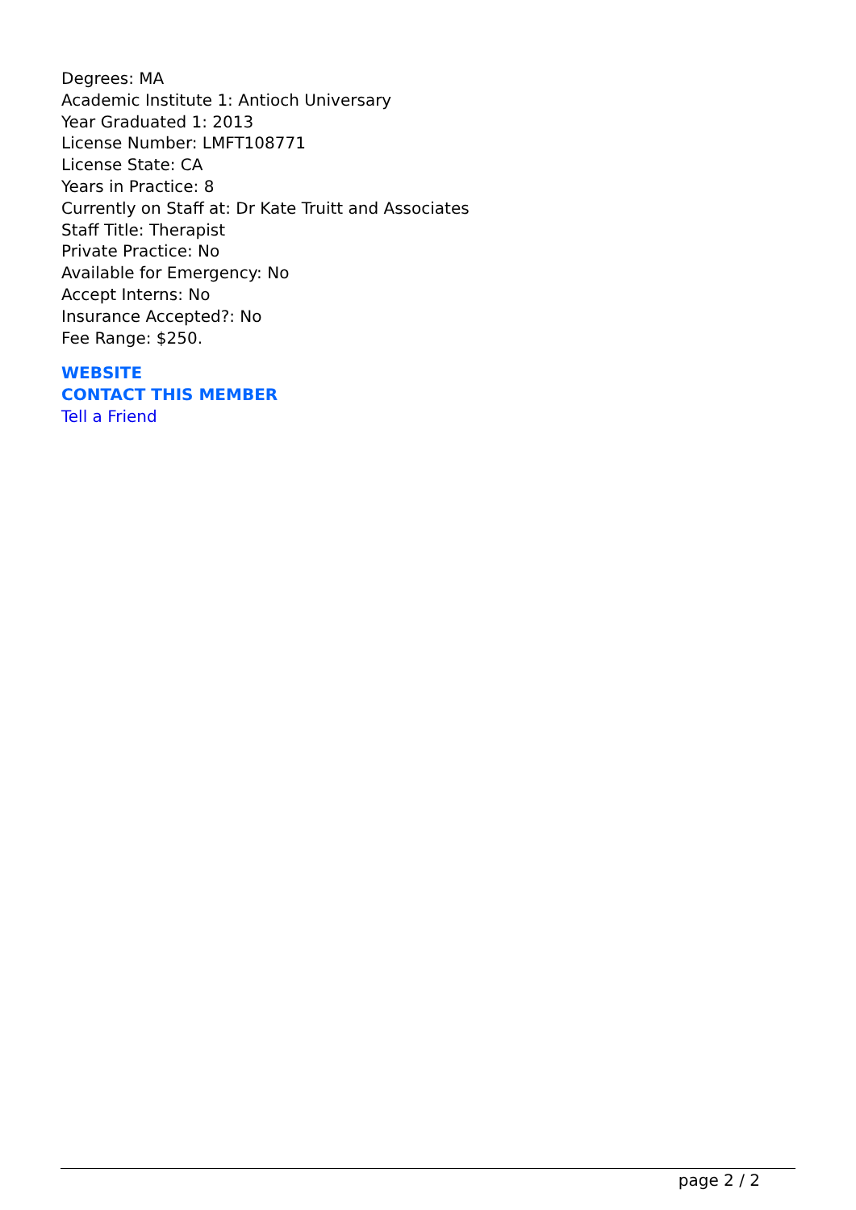Degrees: MA
Academic Institute 1: Antioch Universary
Year Graduated 1: 2013
License Number: LMFT108771
License State: CA
Years in Practice: 8
Currently on Staff at: Dr Kate Truitt and Associates
Staff Title: Therapist
Private Practice: No
Available for Emergency: No
Accept Interns: No
Insurance Accepted?: No
Fee Range: $250.
WEBSITE
CONTACT THIS MEMBER
Tell a Friend
page 2 / 2